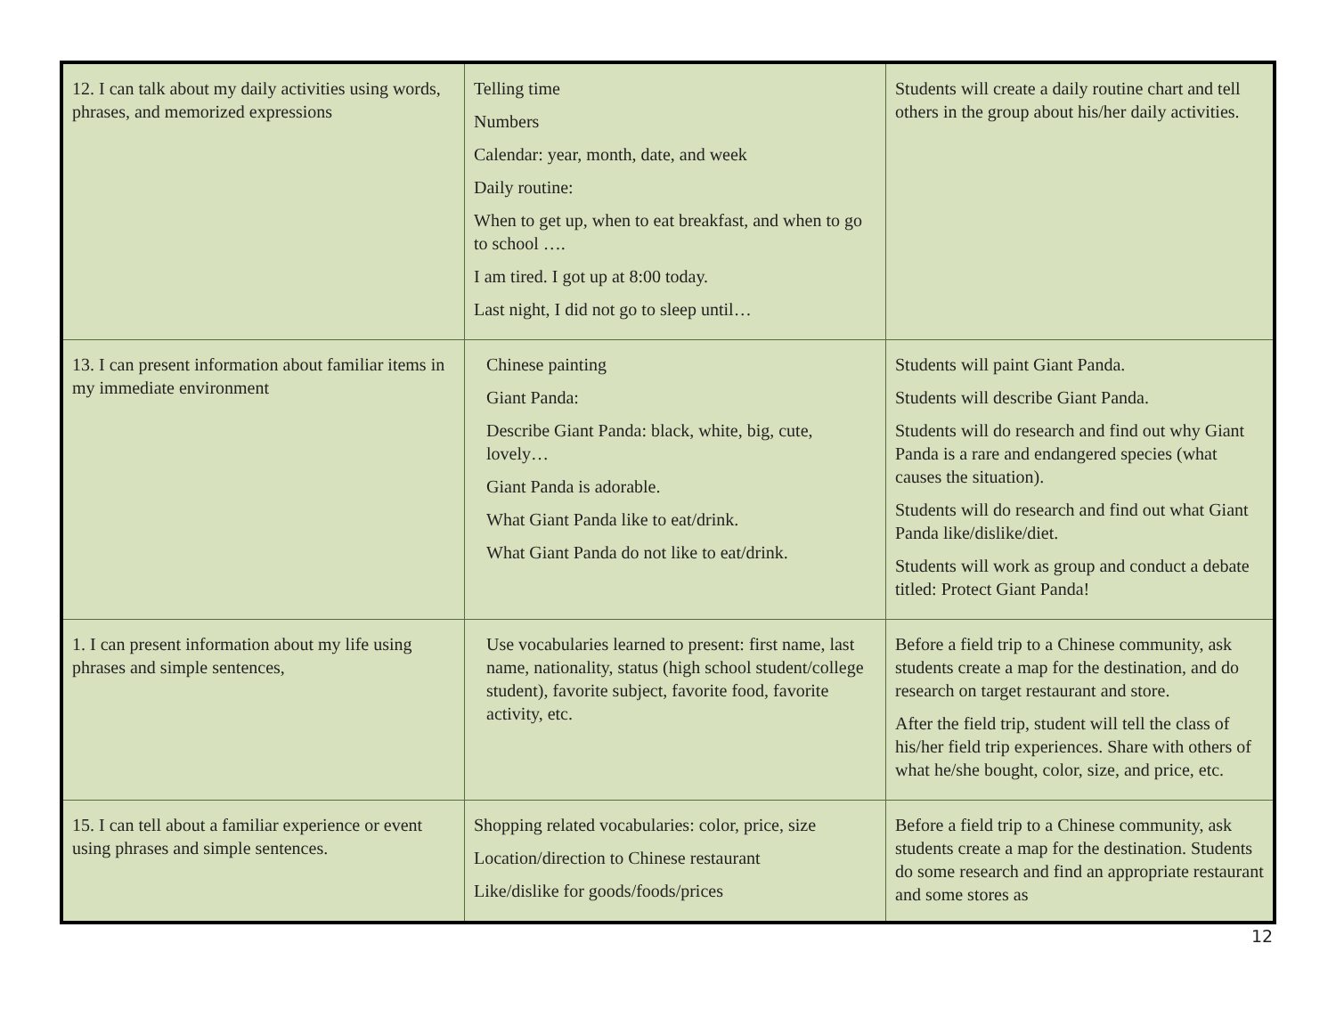| 12. I can talk about my daily activities using words, phrases, and memorized expressions | Telling time Numbers Calendar: year, month, date, and week Daily routine: When to get up, when to eat breakfast, and when to go to school …. I am tired. I got up at 8:00 today. Last night, I did not go to sleep until… | Students will create a daily routine chart and tell others in the group about his/her daily activities. |
| 13. I can present information about familiar items in my immediate environment | Chinese painting Giant Panda: Describe Giant Panda: black, white, big, cute, lovely… Giant Panda is adorable. What Giant Panda like to eat/drink. What Giant Panda do not like to eat/drink. | Students will paint Giant Panda. Students will describe Giant Panda. Students will do research and find out why Giant Panda is a rare and endangered species (what causes the situation). Students will do research and find out what Giant Panda like/dislike/diet. Students will work as group and conduct a debate titled: Protect Giant Panda! |
| 1. I can present information about my life using phrases and simple sentences, | Use vocabularies learned to present: first name, last name, nationality, status (high school student/college student), favorite subject, favorite food, favorite activity, etc. | Before a field trip to a Chinese community, ask students create a map for the destination, and do research on target restaurant and store. After the field trip, student will tell the class of his/her field trip experiences. Share with others of what he/she bought, color, size, and price, etc. |
| 15. I can tell about a familiar experience or event using phrases and simple sentences. | Shopping related vocabularies: color, price, size Location/direction to Chinese restaurant Like/dislike for goods/foods/prices | Before a field trip to a Chinese community, ask students create a map for the destination. Students do some research and find an appropriate restaurant and some stores as |
12